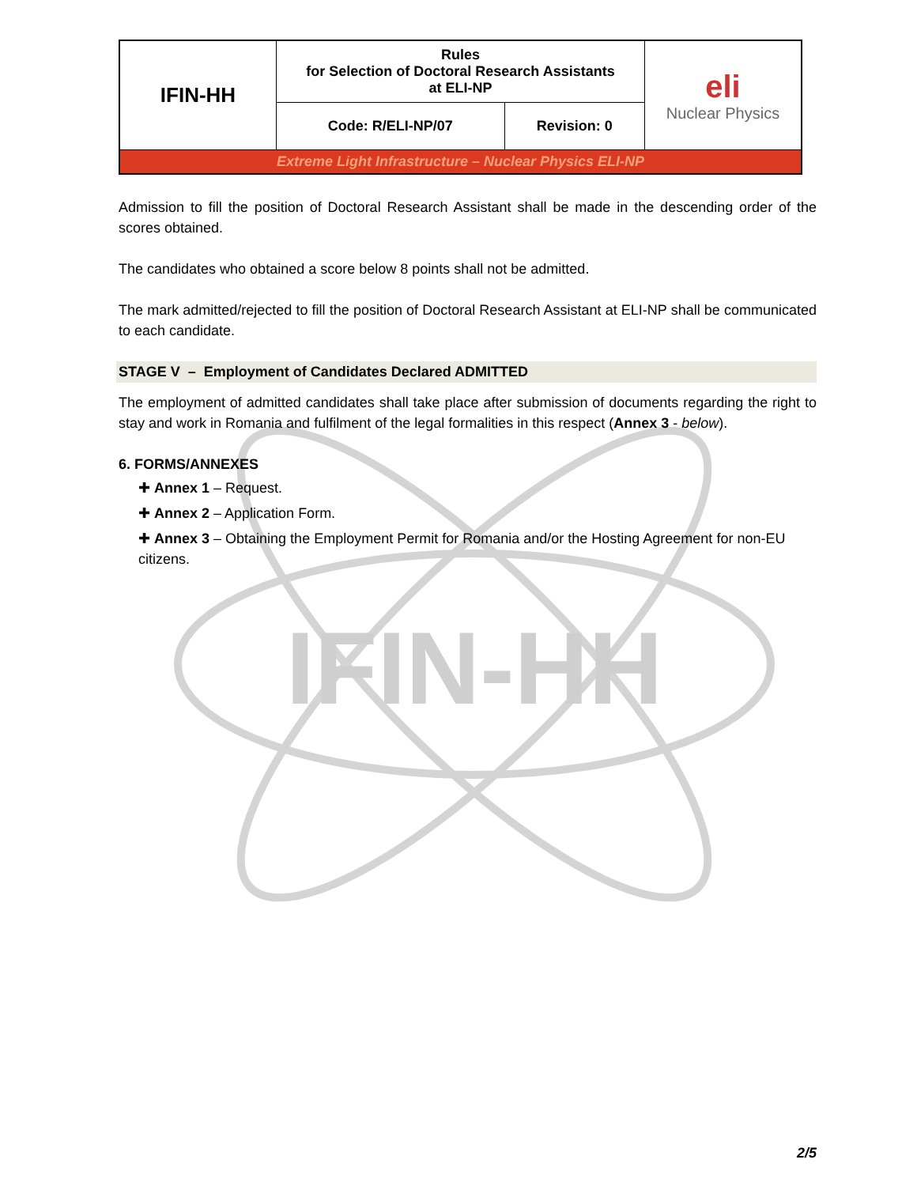IFIN-HH
| IFIN-HH | Rules for Selection of Doctoral Research Assistants at ELI-NP | | eli Nuclear Physics |
| | Code: R/ELI-NP/07 | Revision: 0 | |
| Extreme Light Infrastructure – Nuclear Physics ELI-NP | | | |
Admission to fill the position of Doctoral Research Assistant shall be made in the descending order of the scores obtained.
The candidates who obtained a score below 8 points shall not be admitted.
The mark admitted/rejected to fill the position of Doctoral Research Assistant at ELI-NP shall be communicated to each candidate.
STAGE V – Employment of Candidates Declared ADMITTED
The employment of admitted candidates shall take place after submission of documents regarding the right to stay and work in Romania and fulfilment of the legal formalities in this respect (Annex 3 - below).
6. FORMS/ANNEXES
✚ Annex 1 – Request.
✚ Annex 2 – Application Form.
✚ Annex 3 – Obtaining the Employment Permit for Romania and/or the Hosting Agreement for non-EU citizens.
2/5